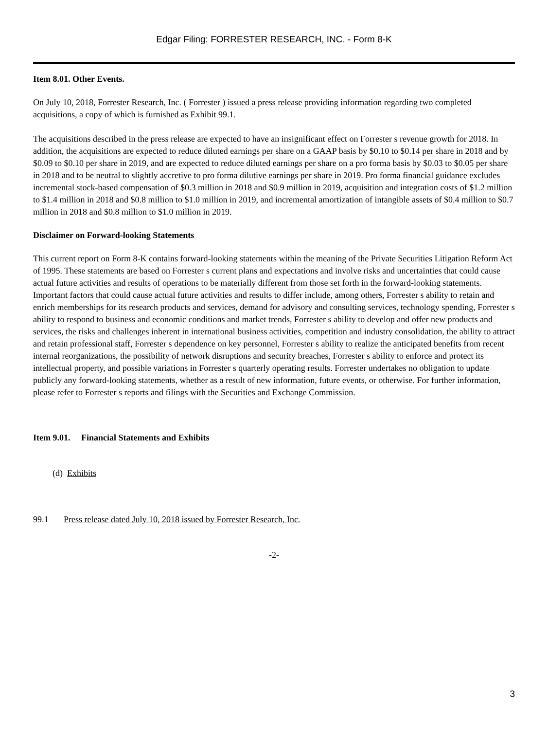Edgar Filing: FORRESTER RESEARCH, INC. - Form 8-K
Item 8.01. Other Events.
On July 10, 2018, Forrester Research, Inc. ( Forrester ) issued a press release providing information regarding two completed acquisitions, a copy of which is furnished as Exhibit 99.1.
The acquisitions described in the press release are expected to have an insignificant effect on Forrester s revenue growth for 2018. In addition, the acquisitions are expected to reduce diluted earnings per share on a GAAP basis by $0.10 to $0.14 per share in 2018 and by $0.09 to $0.10 per share in 2019, and are expected to reduce diluted earnings per share on a pro forma basis by $0.03 to $0.05 per share in 2018 and to be neutral to slightly accretive to pro forma dilutive earnings per share in 2019. Pro forma financial guidance excludes incremental stock-based compensation of $0.3 million in 2018 and $0.9 million in 2019, acquisition and integration costs of $1.2 million to $1.4 million in 2018 and $0.8 million to $1.0 million in 2019, and incremental amortization of intangible assets of $0.4 million to $0.7 million in 2018 and $0.8 million to $1.0 million in 2019.
Disclaimer on Forward-looking Statements
This current report on Form 8-K contains forward-looking statements within the meaning of the Private Securities Litigation Reform Act of 1995. These statements are based on Forrester s current plans and expectations and involve risks and uncertainties that could cause actual future activities and results of operations to be materially different from those set forth in the forward-looking statements. Important factors that could cause actual future activities and results to differ include, among others, Forrester s ability to retain and enrich memberships for its research products and services, demand for advisory and consulting services, technology spending, Forrester s ability to respond to business and economic conditions and market trends, Forrester s ability to develop and offer new products and services, the risks and challenges inherent in international business activities, competition and industry consolidation, the ability to attract and retain professional staff, Forrester s dependence on key personnel, Forrester s ability to realize the anticipated benefits from recent internal reorganizations, the possibility of network disruptions and security breaches, Forrester s ability to enforce and protect its intellectual property, and possible variations in Forrester s quarterly operating results. Forrester undertakes no obligation to update publicly any forward-looking statements, whether as a result of new information, future events, or otherwise. For further information, please refer to Forrester s reports and filings with the Securities and Exchange Commission.
Item 9.01. Financial Statements and Exhibits
(d) Exhibits
99.1 Press release dated July 10, 2018 issued by Forrester Research, Inc.
-2-
3